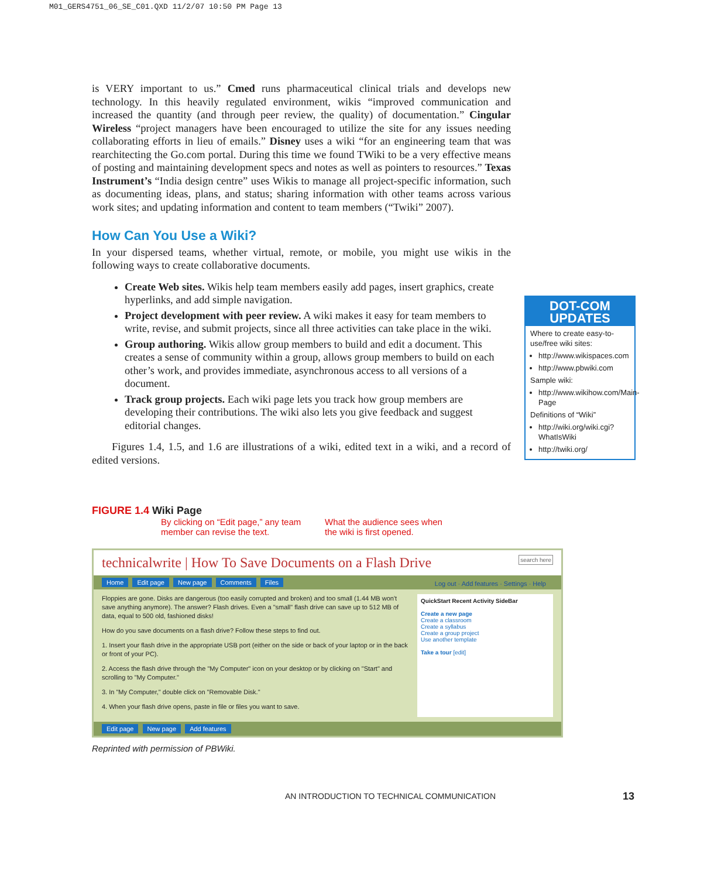M01_GERS4751_06_SE_C01.QXD 11/2/07 10:50 PM Page 13
is VERY important to us.” Cmed runs pharmaceutical clinical trials and develops new technology. In this heavily regulated environment, wikis “improved communication and increased the quantity (and through peer review, the quality) of documentation.” Cingular Wireless “project managers have been encouraged to utilize the site for any issues needing collaborating efforts in lieu of emails.” Disney uses a wiki “for an engineering team that was rearchitecting the Go.com portal. During this time we found TWiki to be a very effective means of posting and maintaining development specs and notes as well as pointers to resources.” Texas Instrument’s “India design centre” uses Wikis to manage all project-specific information, such as documenting ideas, plans, and status; sharing information with other teams across various work sites; and updating information and content to team members (“Twiki” 2007).
How Can You Use a Wiki?
In your dispersed teams, whether virtual, remote, or mobile, you might use wikis in the following ways to create collaborative documents.
Create Web sites. Wikis help team members easily add pages, insert graphics, create hyperlinks, and add simple navigation.
Project development with peer review. A wiki makes it easy for team members to write, revise, and submit projects, since all three activities can take place in the wiki.
Group authoring. Wikis allow group members to build and edit a document. This creates a sense of community within a group, allows group members to build on each other’s work, and provides immediate, asynchronous access to all versions of a document.
Track group projects. Each wiki page lets you track how group members are developing their contributions. The wiki also lets you give feedback and suggest editorial changes.
Figures 1.4, 1.5, and 1.6 are illustrations of a wiki, edited text in a wiki, and a record of edited versions.
DOT-COM UPDATES
Where to create easy-to-use/free wiki sites:
http://www.wikispaces.com
http://www.pbwiki.com
Sample wiki:
http://www.wikihow.com/Main-Page
Definitions of “Wiki”
http://wiki.org/wiki.cgi?WhatIsWiki
http://twiki.org/
FIGURE 1.4 Wiki Page
By clicking on “Edit page,” any team member can revise the text.
What the audience sees when the wiki is first opened.
technicalwrite | How To Save Documents on a Flash Drive search here
Home Edit page New page Comments Files Log out · Add features · Settings · Help
Floppies are gone. Disks are dangerous (too easily corrupted and broken) and too small (1.44 MB won't save anything anymore). The answer? Flash drives. Even a "small" flash drive can save up to 512 MB of data, equal to 500 old, fashioned disks!
How do you save documents on a flash drive? Follow these steps to find out.
1. Insert your flash drive in the appropriate USB port (either on the side or back of your laptop or in the back or front of your PC).
2. Access the flash drive through the "My Computer" icon on your desktop or by clicking on "Start" and scrolling to "My Computer."
3. In "My Computer," double click on "Removable Disk."
4. When your flash drive opens, paste in file or files you want to save.
QuickStart Recent Activity SideBar
Create a new page
Create a classroom
Create a syllabus
Create a group project
Use another template
Take a tour [edit]
Edit page New page Add features
Reprinted with permission of PBWiki.
AN INTRODUCTION TO TECHNICAL COMMUNICATION
13